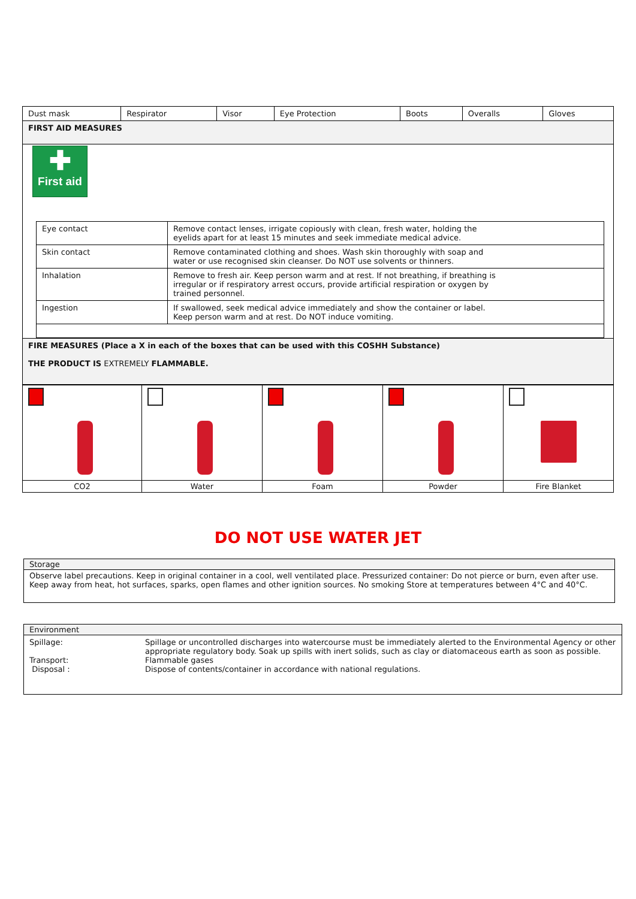| Dust mask | Respirator | Visor | Eye Protection | Boots | Overalls | Gloves |
| FIRST AID MEASURES | | | | | | |
| ✚ First aid / Eye contact / Remove contact lenses, irrigate copiously with clean, fresh water, holding the eyelids apart for at least 15 minutes and seek immediate medical advice. / / Skin contact / Remove contaminated clothing and shoes. Wash skin thoroughly with soap and water or use recognised skin cleanser. Do NOT use solvents or thinners. / / Inhalation / Remove to fresh air. Keep person warm and at rest. If not breathing, if breathing is irregular or if respiratory arrest occurs, provide artificial respiration or oxygen by trained personnel. / / Ingestion / If swallowed, seek medical advice immediately and show the container or label. Keep person warm and at rest. Do NOT induce vomiting. / | | | | | | |
| FIRE MEASURES (Place a X in each of the boxes that can be used with this COSHH Substance) THE PRODUCT IS EXTREMELY FLAMMABLE. | | | | | | |
| CO2 | Water | Foam | Powder | Fire Blanket |
DO NOT USE WATER JET
| Storage |
| Observe label precautions. Keep in original container in a cool, well ventilated place. Pressurized container: Do not pierce or burn, even after use. Keep away from heat, hot surfaces, sparks, open flames and other ignition sources. No smoking Store at temperatures between 4°C and 40°C. |
| Environment | |
| Spillage: Transport: Disposal : | Spillage or uncontrolled discharges into watercourse must be immediately alerted to the Environmental Agency or other appropriate regulatory body. Soak up spills with inert solids, such as clay or diatomaceous earth as soon as possible. Flammable gases Dispose of contents/container in accordance with national regulations. |